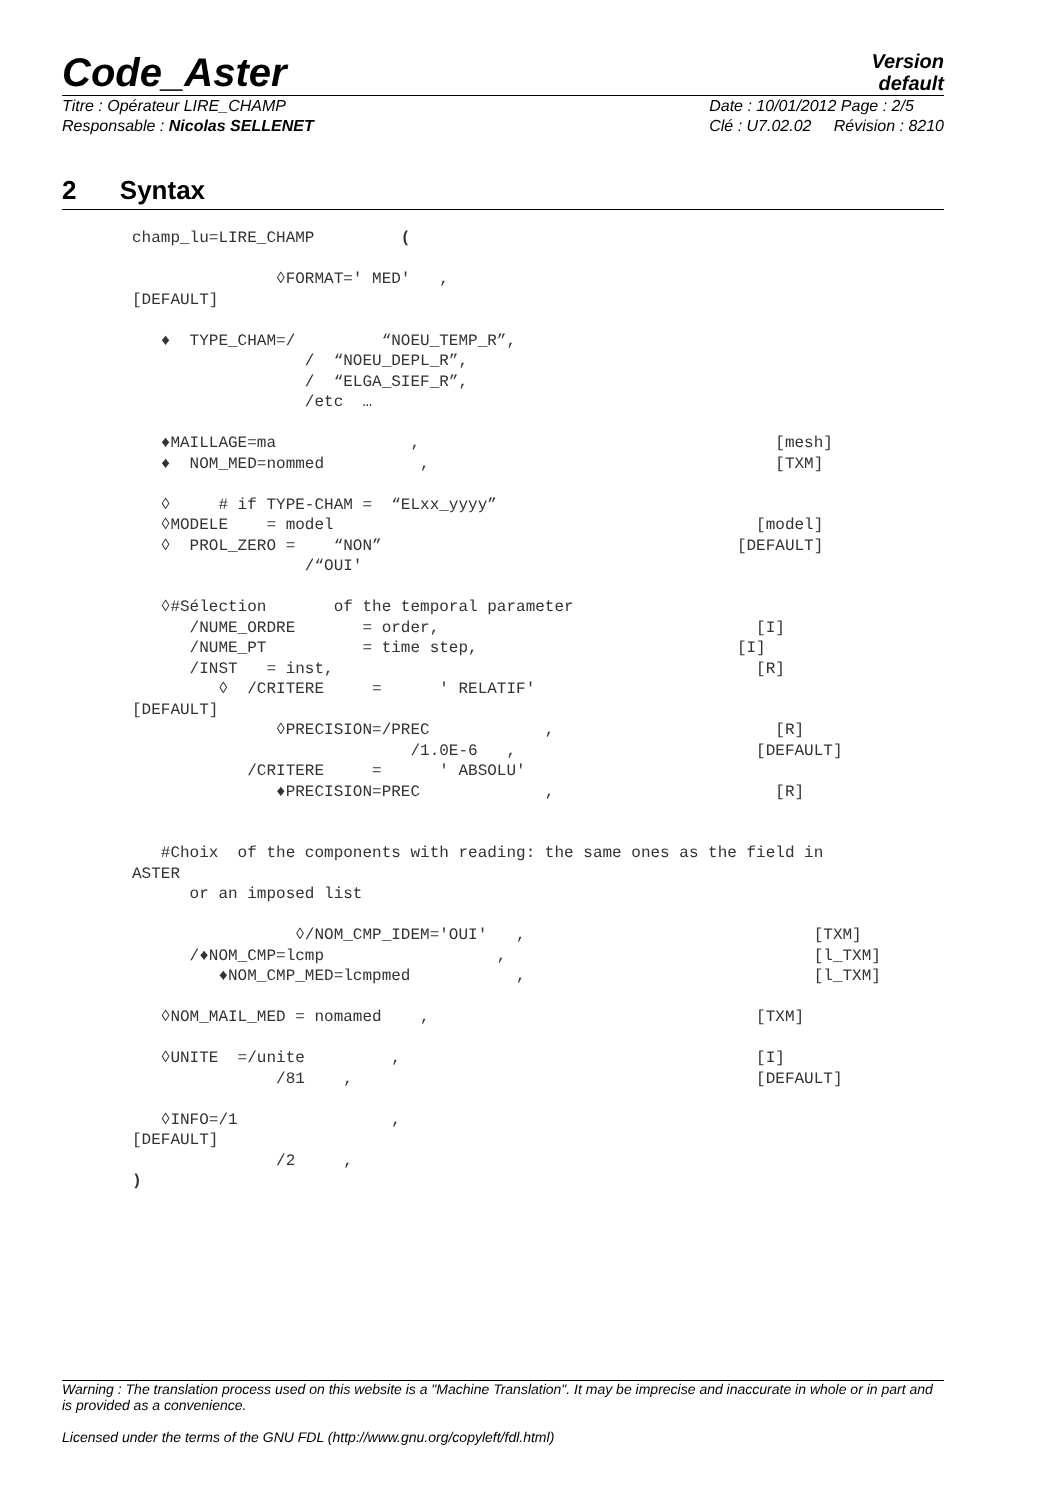Code_Aster
Version
default
Titre : Opérateur LIRE_CHAMP
Responsable : Nicolas SELLENET
Date : 10/01/2012 Page : 2/5
Clé : U7.02.02 Révision : 8210
2 Syntax
champ_lu=LIRE_CHAMP         (

               ◊FORMAT=' MED'   ,
[DEFAULT]

   ♦  TYPE_CHAM=/         “NOEU_TEMP_R”,
                  /  “NOEU_DEPL_R”,
                  /  “ELGA_SIEF_R”,
                  /etc  …

   ♦MAILLAGE=ma              ,                                     [mesh]
   ♦  NOM_MED=nommed          ,                                    [TXM]

   ◊     # if TYPE-CHAM =  “ELxx_yyyy”
   ◊MODELE    = model                                            [model]
   ◊  PROL_ZERO =    “NON”                                     [DEFAULT]
                  /“OUI'

   ◊#Sélection       of the temporal parameter
      /NUME_ORDRE       = order,                                 [I]
      /NUME_PT          = time step,                           [I]
      /INST   = inst,                                            [R]
         ◊  /CRITERE     =      ' RELATIF'
[DEFAULT]
               ◊PRECISION=/PREC            ,                       [R]
                             /1.0E-6   ,                         [DEFAULT]
            /CRITERE     =      ' ABSOLU'
               ♦PRECISION=PREC             ,                       [R]


   #Choix  of the components with reading: the same ones as the field in
ASTER
      or an imposed list

                 ◊/NOM_CMP_IDEM='OUI'   ,                              [TXM]
      /♦NOM_CMP=lcmp                  ,                                [l_TXM]
         ♦NOM_CMP_MED=lcmpmed           ,                              [l_TXM]

   ◊NOM_MAIL_MED = nomamed    ,                                  [TXM]

   ◊UNITE  =/unite         ,                                     [I]
               /81    ,                                          [DEFAULT]

   ◊INFO=/1                ,
[DEFAULT]
               /2     ,
)
Warning : The translation process used on this website is a "Machine Translation". It may be imprecise and inaccurate in whole or in part and is provided as a convenience.
Licensed under the terms of the GNU FDL (http://www.gnu.org/copyleft/fdl.html)